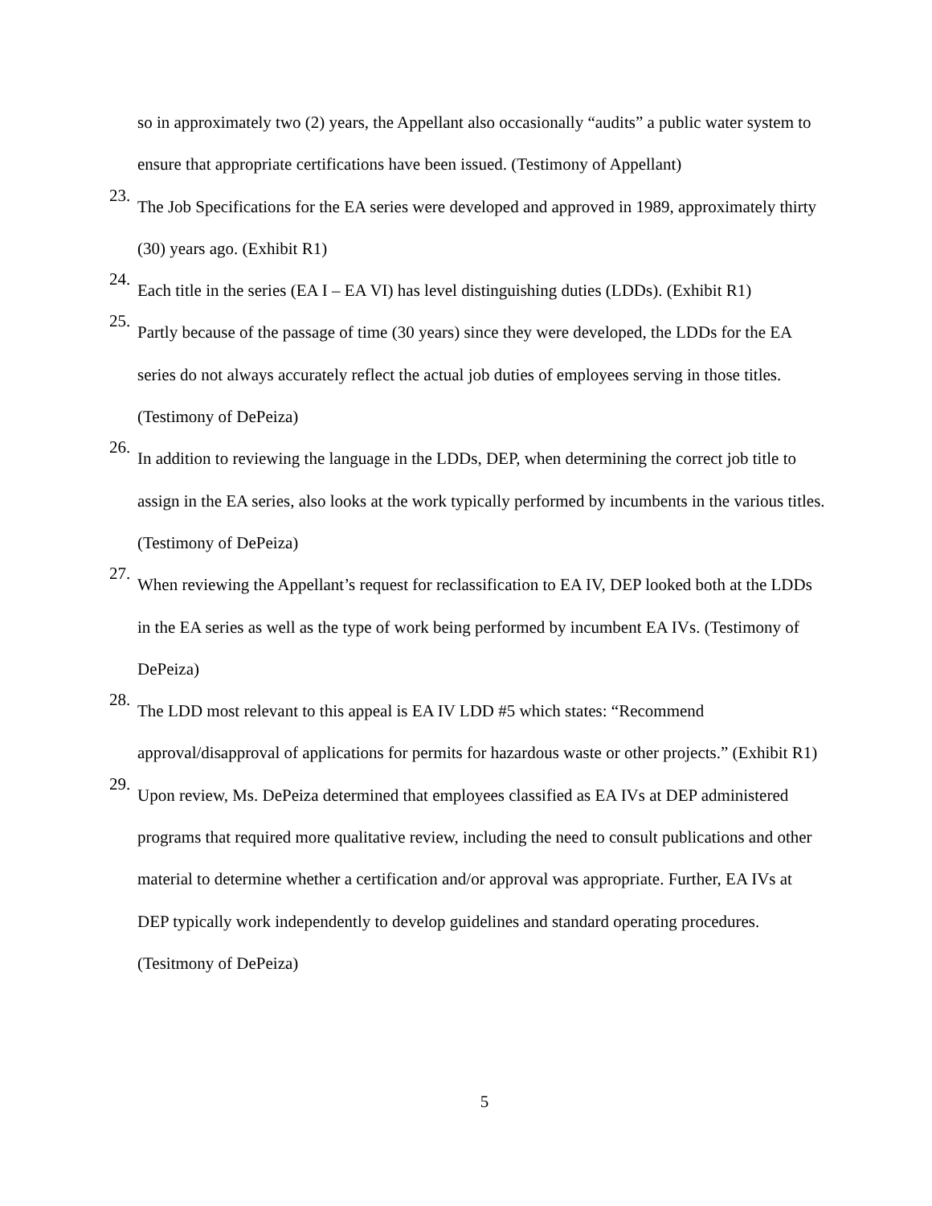so in approximately two (2) years, the Appellant also occasionally “audits” a public water system to ensure that appropriate certifications have been issued. (Testimony of Appellant)
23.
The Job Specifications for the EA series were developed and approved in 1989, approximately thirty (30) years ago. (Exhibit R1)
24.
Each title in the series (EA I – EA VI) has level distinguishing duties (LDDs). (Exhibit R1)
25.
Partly because of the passage of time (30 years) since they were developed, the LDDs for the EA series do not always accurately reflect the actual job duties of employees serving in those titles. (Testimony of DePeiza)
26.
In addition to reviewing the language in the LDDs, DEP, when determining the correct job title to assign in the EA series, also looks at the work typically performed by incumbents in the various titles. (Testimony of DePeiza)
27.
When reviewing the Appellant’s request for reclassification to EA IV, DEP looked both at the LDDs in the EA series as well as the type of work being performed by incumbent EA IVs. (Testimony of DePeiza)
28.
The LDD most relevant to this appeal is EA IV LDD #5 which states: “Recommend approval/disapproval of applications for permits for hazardous waste or other projects.” (Exhibit R1)
29.
Upon review, Ms. DePeiza determined that employees classified as EA IVs at DEP administered programs that required more qualitative review, including the need to consult publications and other material to determine whether a certification and/or approval was appropriate. Further, EA IVs at DEP typically work independently to develop guidelines and standard operating procedures. (Tesitmony of DePeiza)
5